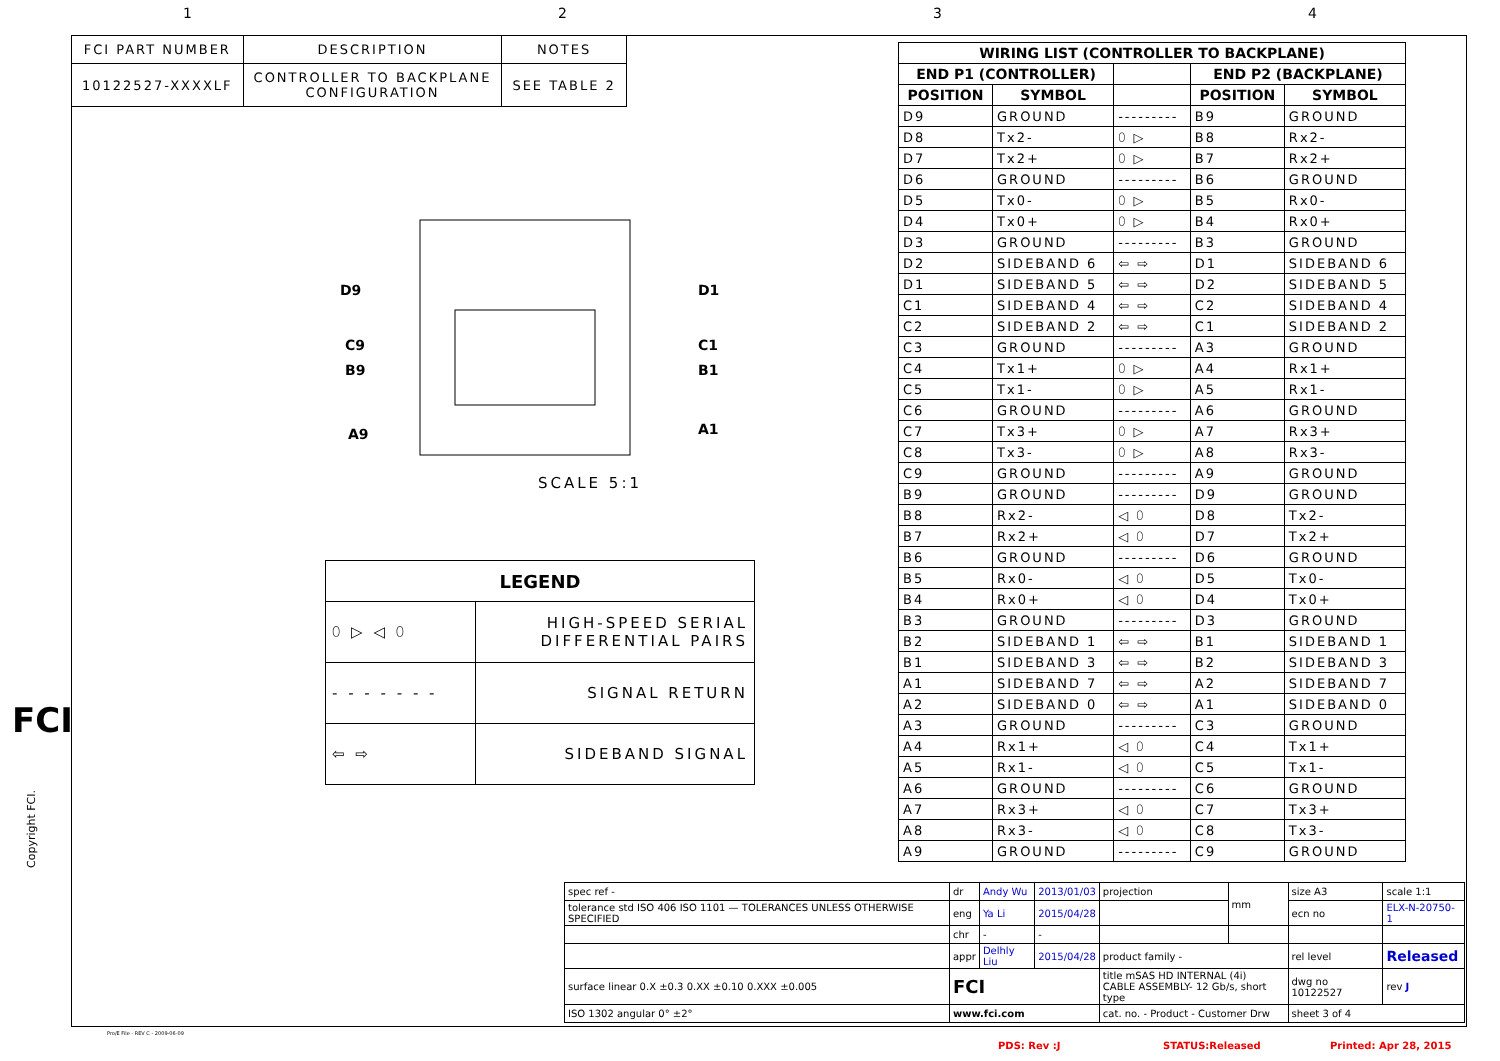1234
| FCI PART NUMBER | DESCRIPTION | NOTES |
| 10122527-XXXXLF | CONTROLLER TO BACKPLANE CONFIGURATION | SEE TABLE 2 |
D9
D1
C9
C1
B9
B1
A9
A1
SCALE 5:1
| LEGEND | |
| ⬯ ▷ ◁ ⬯ | HIGH-SPEED SERIAL DIFFERENTIAL PAIRS |
| - - - - - - - | SIGNAL RETURN |
| ⇦ ⇨ | SIDEBAND SIGNAL |
| WIRING LIST (CONTROLLER TO BACKPLANE) | | | | |
| --- | --- | --- | --- | --- |
| END P1 (CONTROLLER) | | | END P2 (BACKPLANE) | |
| POSITION | SYMBOL | | POSITION | SYMBOL |
| D9 | GROUND | --------- | B9 | GROUND |
| D8 | Tx2- | ⬯ ▷ | B8 | Rx2- |
| D7 | Tx2+ | ⬯ ▷ | B7 | Rx2+ |
| D6 | GROUND | --------- | B6 | GROUND |
| D5 | Tx0- | ⬯ ▷ | B5 | Rx0- |
| D4 | Tx0+ | ⬯ ▷ | B4 | Rx0+ |
| D3 | GROUND | --------- | B3 | GROUND |
| D2 | SIDEBAND 6 | ⇦ ⇨ | D1 | SIDEBAND 6 |
| D1 | SIDEBAND 5 | ⇦ ⇨ | D2 | SIDEBAND 5 |
| C1 | SIDEBAND 4 | ⇦ ⇨ | C2 | SIDEBAND 4 |
| C2 | SIDEBAND 2 | ⇦ ⇨ | C1 | SIDEBAND 2 |
| C3 | GROUND | --------- | A3 | GROUND |
| C4 | Tx1+ | ⬯ ▷ | A4 | Rx1+ |
| C5 | Tx1- | ⬯ ▷ | A5 | Rx1- |
| C6 | GROUND | --------- | A6 | GROUND |
| C7 | Tx3+ | ⬯ ▷ | A7 | Rx3+ |
| C8 | Tx3- | ⬯ ▷ | A8 | Rx3- |
| C9 | GROUND | --------- | A9 | GROUND |
| B9 | GROUND | --------- | D9 | GROUND |
| B8 | Rx2- | ◁ ⬯ | D8 | Tx2- |
| B7 | Rx2+ | ◁ ⬯ | D7 | Tx2+ |
| B6 | GROUND | --------- | D6 | GROUND |
| B5 | Rx0- | ◁ ⬯ | D5 | Tx0- |
| B4 | Rx0+ | ◁ ⬯ | D4 | Tx0+ |
| B3 | GROUND | --------- | D3 | GROUND |
| B2 | SIDEBAND 1 | ⇦ ⇨ | B1 | SIDEBAND 1 |
| B1 | SIDEBAND 3 | ⇦ ⇨ | B2 | SIDEBAND 3 |
| A1 | SIDEBAND 7 | ⇦ ⇨ | A2 | SIDEBAND 7 |
| A2 | SIDEBAND 0 | ⇦ ⇨ | A1 | SIDEBAND 0 |
| A3 | GROUND | --------- | C3 | GROUND |
| A4 | Rx1+ | ◁ ⬯ | C4 | Tx1+ |
| A5 | Rx1- | ◁ ⬯ | C5 | Tx1- |
| A6 | GROUND | --------- | C6 | GROUND |
| A7 | Rx3+ | ◁ ⬯ | C7 | Tx3+ |
| A8 | Rx3- | ◁ ⬯ | C8 | Tx3- |
| A9 | GROUND | --------- | C9 | GROUND |
FCI
Copyright FCI.
| spec ref - | dr | Andy Wu | 2013/01/03 | projection | mm | size A3 | scale 1:1 |
| tolerance std ISO 406 ISO 1101 — TOLERANCES UNLESS OTHERWISE SPECIFIED | eng | Ya Li | 2015/04/28 | | | ecn no | ELX-N-20750-1 |
| | chr | - | - | | | | |
| | appr | Delhly Liu | 2015/04/28 | product family - | | rel level | Released |
| surface linear 0.X ±0.3 0.XX ±0.10 0.XXX ±0.005 | FCI | | | title mSAS HD INTERNAL (4i) CABLE ASSEMBLY- 12 Gb/s, short type | | dwg no 10122527 | rev J |
| ISO 1302 angular 0° ±2° | www.fci.com | | | cat. no. - Product - Customer Drw | | sheet 3 of 4 | |
Pro/E File - REV C - 2009-06-09
PDS: Rev :J STATUS:Released Printed: Apr 28, 2015